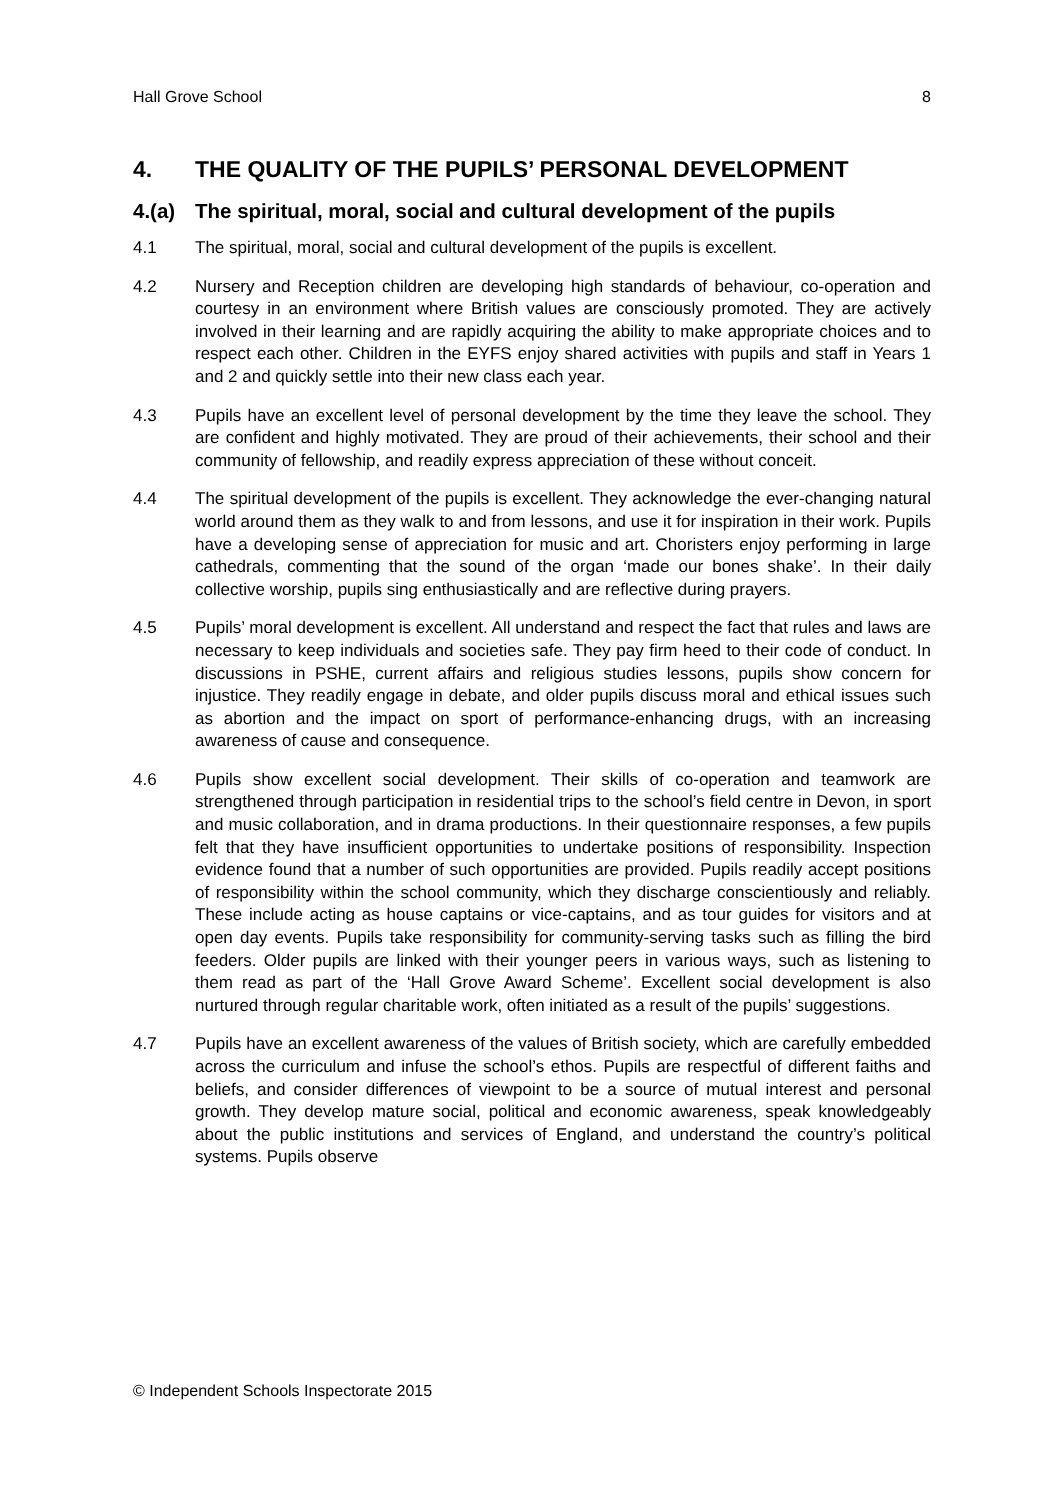Hall Grove School 8
4. THE QUALITY OF THE PUPILS’ PERSONAL DEVELOPMENT
4.(a) The spiritual, moral, social and cultural development of the pupils
4.1 The spiritual, moral, social and cultural development of the pupils is excellent.
4.2 Nursery and Reception children are developing high standards of behaviour, co-operation and courtesy in an environment where British values are consciously promoted. They are actively involved in their learning and are rapidly acquiring the ability to make appropriate choices and to respect each other. Children in the EYFS enjoy shared activities with pupils and staff in Years 1 and 2 and quickly settle into their new class each year.
4.3 Pupils have an excellent level of personal development by the time they leave the school. They are confident and highly motivated. They are proud of their achievements, their school and their community of fellowship, and readily express appreciation of these without conceit.
4.4 The spiritual development of the pupils is excellent. They acknowledge the ever-changing natural world around them as they walk to and from lessons, and use it for inspiration in their work. Pupils have a developing sense of appreciation for music and art. Choristers enjoy performing in large cathedrals, commenting that the sound of the organ ‘made our bones shake’. In their daily collective worship, pupils sing enthusiastically and are reflective during prayers.
4.5 Pupils’ moral development is excellent. All understand and respect the fact that rules and laws are necessary to keep individuals and societies safe. They pay firm heed to their code of conduct. In discussions in PSHE, current affairs and religious studies lessons, pupils show concern for injustice. They readily engage in debate, and older pupils discuss moral and ethical issues such as abortion and the impact on sport of performance-enhancing drugs, with an increasing awareness of cause and consequence.
4.6 Pupils show excellent social development. Their skills of co-operation and teamwork are strengthened through participation in residential trips to the school’s field centre in Devon, in sport and music collaboration, and in drama productions. In their questionnaire responses, a few pupils felt that they have insufficient opportunities to undertake positions of responsibility. Inspection evidence found that a number of such opportunities are provided. Pupils readily accept positions of responsibility within the school community, which they discharge conscientiously and reliably. These include acting as house captains or vice-captains, and as tour guides for visitors and at open day events. Pupils take responsibility for community-serving tasks such as filling the bird feeders. Older pupils are linked with their younger peers in various ways, such as listening to them read as part of the ‘Hall Grove Award Scheme’. Excellent social development is also nurtured through regular charitable work, often initiated as a result of the pupils’ suggestions.
4.7 Pupils have an excellent awareness of the values of British society, which are carefully embedded across the curriculum and infuse the school’s ethos. Pupils are respectful of different faiths and beliefs, and consider differences of viewpoint to be a source of mutual interest and personal growth. They develop mature social, political and economic awareness, speak knowledgeably about the public institutions and services of England, and understand the country’s political systems. Pupils observe
© Independent Schools Inspectorate 2015